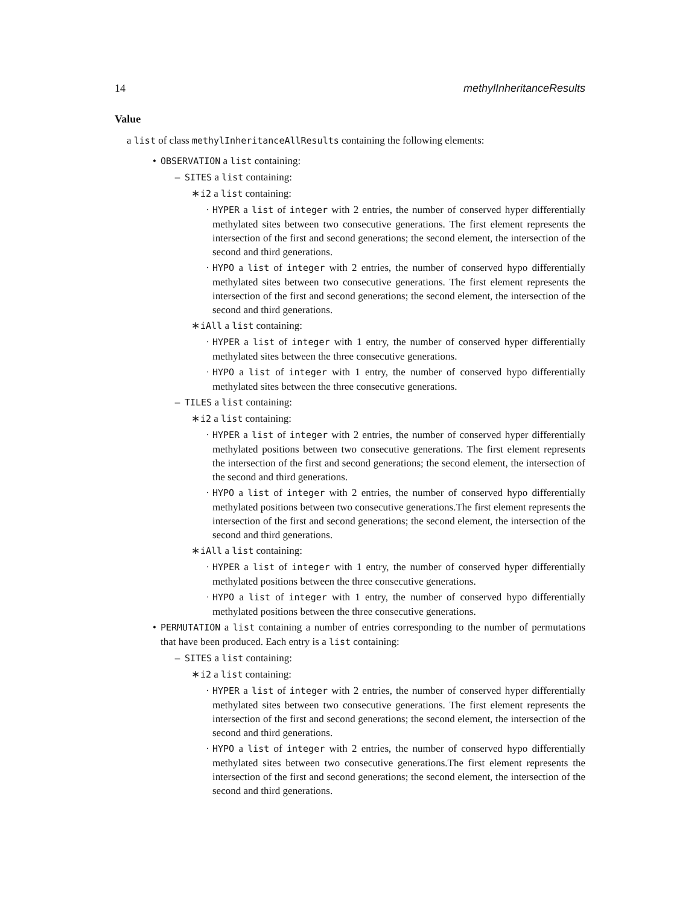14 methylInheritanceResults
Value
a list of class methylInheritanceAllResults containing the following elements:
• OBSERVATION a list containing:
– SITES a list containing:
∗ i2 a list containing:
· HYPER a list of integer with 2 entries, the number of conserved hyper differentially methylated sites between two consecutive generations. The first element represents the intersection of the first and second generations; the second element, the intersection of the second and third generations.
· HYPO a list of integer with 2 entries, the number of conserved hypo differentially methylated sites between two consecutive generations. The first element represents the intersection of the first and second generations; the second element, the intersection of the second and third generations.
∗ iAll a list containing:
· HYPER a list of integer with 1 entry, the number of conserved hyper differentially methylated sites between the three consecutive generations.
· HYPO a list of integer with 1 entry, the number of conserved hypo differentially methylated sites between the three consecutive generations.
– TILES a list containing:
∗ i2 a list containing:
· HYPER a list of integer with 2 entries, the number of conserved hyper differentially methylated positions between two consecutive generations. The first element represents the intersection of the first and second generations; the second element, the intersection of the second and third generations.
· HYPO a list of integer with 2 entries, the number of conserved hypo differentially methylated positions between two consecutive generations.The first element represents the intersection of the first and second generations; the second element, the intersection of the second and third generations.
∗ iAll a list containing:
· HYPER a list of integer with 1 entry, the number of conserved hyper differentially methylated positions between the three consecutive generations.
· HYPO a list of integer with 1 entry, the number of conserved hypo differentially methylated positions between the three consecutive generations.
• PERMUTATION a list containing a number of entries corresponding to the number of permutations that have been produced. Each entry is a list containing:
– SITES a list containing:
∗ i2 a list containing:
· HYPER a list of integer with 2 entries, the number of conserved hyper differentially methylated sites between two consecutive generations. The first element represents the intersection of the first and second generations; the second element, the intersection of the second and third generations.
· HYPO a list of integer with 2 entries, the number of conserved hypo differentially methylated sites between two consecutive generations.The first element represents the intersection of the first and second generations; the second element, the intersection of the second and third generations.